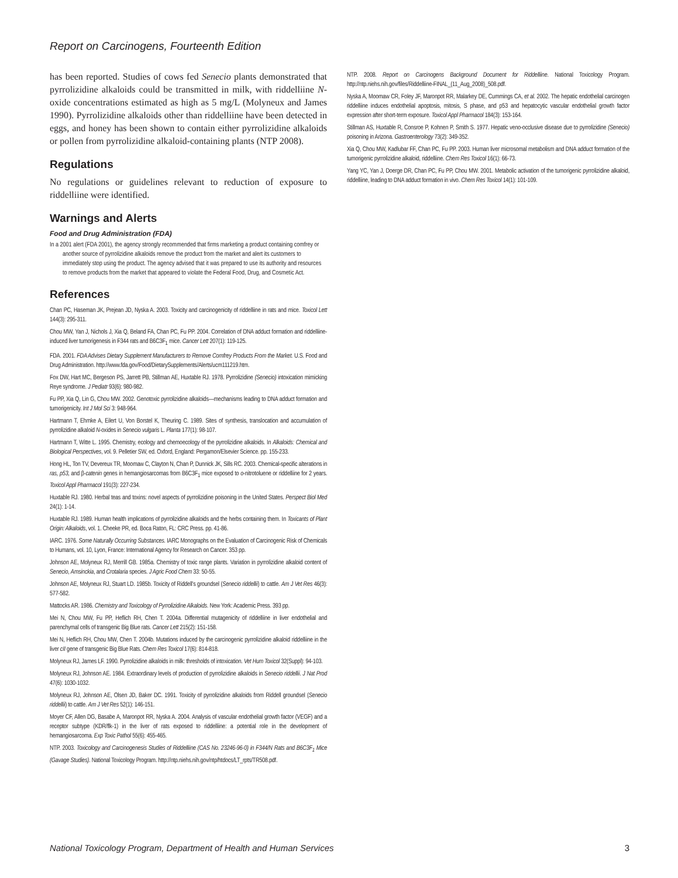Report on Carcinogens, Fourteenth Edition
has been reported. Studies of cows fed Senecio plants demonstrated that pyrrolizidine alkaloids could be transmitted in milk, with riddelliine N-oxide concentrations estimated as high as 5 mg/L (Molyneux and James 1990). Pyrrolizidine alkaloids other than riddelliine have been detected in eggs, and honey has been shown to contain either pyrrolizidine alkaloids or pollen from pyrrolizidine alkaloid-containing plants (NTP 2008).
Regulations
No regulations or guidelines relevant to reduction of exposure to riddelliine were identified.
Warnings and Alerts
Food and Drug Administration (FDA)
In a 2001 alert (FDA 2001), the agency strongly recommended that firms marketing a product containing comfrey or another source of pyrrolizidine alkaloids remove the product from the market and alert its customers to immediately stop using the product. The agency advised that it was prepared to use its authority and resources to remove products from the market that appeared to violate the Federal Food, Drug, and Cosmetic Act.
References
Chan PC, Haseman JK, Prejean JD, Nyska A. 2003. Toxicity and carcinogenicity of riddelliine in rats and mice. Toxicol Lett 144(3): 295-311.
Chou MW, Yan J, Nichols J, Xia Q, Beland FA, Chan PC, Fu PP. 2004. Correlation of DNA adduct formation and riddelliine-induced liver tumorigenesis in F344 rats and B6C3F<sub>1</sub> mice. Cancer Lett 207(1): 119-125.
FDA. 2001. FDA Advises Dietary Supplement Manufacturers to Remove Comfrey Products From the Market. U.S. Food and Drug Administration. http://www.fda.gov/Food/DietarySupplements/Alerts/ucm111219.htm.
Fox DW, Hart MC, Bergeson PS, Jarrett PB, Stillman AE, Huxtable RJ. 1978. Pyrrolizidine (Senecio) intoxication mimicking Reye syndrome. J Pediatr 93(6): 980-982.
Fu PP, Xia Q, Lin G, Chou MW. 2002. Genotoxic pyrrolizidine alkaloids—mechanisms leading to DNA adduct formation and tumorigenicity. Int J Mol Sci 3: 948-964.
Hartmann T, Ehmke A, Eilert U, Von Borstel K, Theuring C. 1989. Sites of synthesis, translocation and accumulation of pyrrolizidine alkaloid N-oxides in Senecio vulgaris L. Planta 177(1): 98-107.
Hartmann T, Witte L. 1995. Chemistry, ecology and chemoecology of the pyrrolizidine alkaloids. In Alkaloids: Chemical and Biological Perspectives, vol. 9. Pelletier SW, ed. Oxford, England: Pergamon/Elsevier Science. pp. 155-233.
Hong HL, Ton TV, Devereux TR, Moomaw C, Clayton N, Chan P, Dunnick JK, Sills RC. 2003. Chemical-specific alterations in ras, p53, and β-catenin genes in hemangiosarcomas from B6C3F<sub>1</sub> mice exposed to o-nitrotoluene or riddelliine for 2 years. Toxicol Appl Pharmacol 191(3): 227-234.
Huxtable RJ. 1980. Herbal teas and toxins: novel aspects of pyrrolizidine poisoning in the United States. Perspect Biol Med 24(1): 1-14.
Huxtable RJ. 1989. Human health implications of pyrrolizidine alkaloids and the herbs containing them. In Toxicants of Plant Origin: Alkaloids, vol. 1. Cheeke PR, ed. Boca Raton, FL: CRC Press. pp. 41-86.
IARC. 1976. Some Naturally Occurring Substances. IARC Monographs on the Evaluation of Carcinogenic Risk of Chemicals to Humans, vol. 10, Lyon, France: International Agency for Research on Cancer. 353 pp.
Johnson AE, Molyneux RJ, Merrill GB. 1985a. Chemistry of toxic range plants. Variation in pyrrolizidine alkaloid content of Senecio, Amsinckia, and Crotalaria species. J Agric Food Chem 33: 50-55.
Johnson AE, Molyneux RJ, Stuart LD. 1985b. Toxicity of Riddell’s groundsel (Senecio riddellii) to cattle. Am J Vet Res 46(3): 577-582.
Mattocks AR. 1986. Chemistry and Toxicology of Pyrrolizidine Alkaloids. New York: Academic Press. 393 pp.
Mei N, Chou MW, Fu PP, Heflich RH, Chen T. 2004a. Differential mutagenicity of riddelliine in liver endothelial and parenchymal cells of transgenic Big Blue rats. Cancer Lett 215(2): 151-158.
Mei N, Heflich RH, Chou MW, Chen T. 2004b. Mutations induced by the carcinogenic pyrrolizidine alkaloid riddelliine in the liver cII gene of transgenic Big Blue Rats. Chem Res Toxicol 17(6): 814-818.
Molyneux RJ, James LF. 1990. Pyrrolizidine alkaloids in milk: thresholds of intoxication. Vet Hum Toxicol 32(Suppl): 94-103.
Molyneux RJ, Johnson AE. 1984. Extraordinary levels of production of pyrrolizidine alkaloids in Senecio riddellii. J Nat Prod 47(6): 1030-1032.
Molyneux RJ, Johnson AE, Olsen JD, Baker DC. 1991. Toxicity of pyrrolizidine alkaloids from Riddell groundsel (Senecio riddellii) to cattle. Am J Vet Res 52(1): 146-151.
Moyer CF, Allen DG, Basabe A, Maronpot RR, Nyska A. 2004. Analysis of vascular endothelial growth factor (VEGF) and a receptor subtype (KDR/flk-1) in the liver of rats exposed to riddelliine: a potential role in the development of hemangiosarcoma. Exp Toxic Pathol 55(6): 455-465.
NTP. 2003. Toxicology and Carcinogenesis Studies of Riddelliine (CAS No. 23246-96-0) in F344/N Rats and B6C3F<sub>1</sub> Mice (Gavage Studies). National Toxicology Program. http://ntp.niehs.nih.gov/ntp/htdocs/LT_rpts/TR508.pdf.
NTP. 2008. Report on Carcinogens Background Document for Riddelliine. National Toxicology Program. http://ntp.niehs.nih.gov/files/Riddelliine-FINAL_(11_Aug_2008)_508.pdf.
Nyska A, Moomaw CR, Foley JF, Maronpot RR, Malarkey DE, Cummings CA, et al. 2002. The hepatic endothelial carcinogen riddelliine induces endothelial apoptosis, mitosis, S phase, and p53 and hepatocytic vascular endothelial growth factor expression after short-term exposure. Toxicol Appl Pharmacol 184(3): 153-164.
Stillman AS, Huxtable R, Consroe P, Kohnen P, Smith S. 1977. Hepatic veno-occlusive disease due to pyrrolizidine (Senecio) poisoning in Arizona. Gastroenterology 73(2): 349-352.
Xia Q, Chou MW, Kadlubar FF, Chan PC, Fu PP. 2003. Human liver microsomal metabolism and DNA adduct formation of the tumorigenic pyrrolizidine alkaloid, riddelliine. Chem Res Toxicol 16(1): 66-73.
Yang YC, Yan J, Doerge DR, Chan PC, Fu PP, Chou MW. 2001. Metabolic activation of the tumorigenic pyrrolizidine alkaloid, riddelliine, leading to DNA adduct formation in vivo. Chem Res Toxicol 14(1): 101-109.
National Toxicology Program, Department of Health and Human Services 3